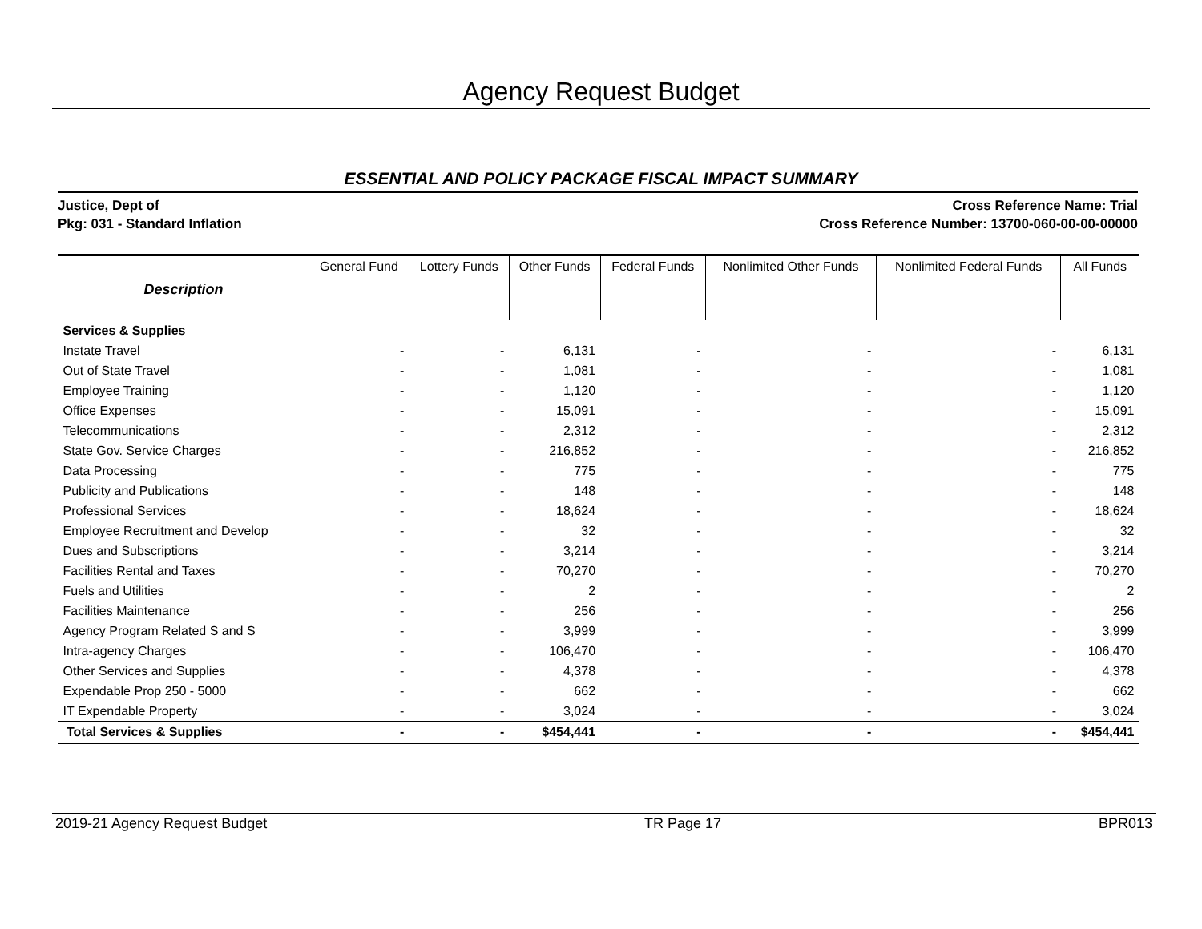Agency Request Budget
ESSENTIAL AND POLICY PACKAGE FISCAL IMPACT SUMMARY
Justice, Dept of
Pkg: 031 - Standard Inflation
Cross Reference Name: Trial
Cross Reference Number: 13700-060-00-00-00000
| Description | General Fund | Lottery Funds | Other Funds | Federal Funds | Nonlimited Other Funds | Nonlimited Federal Funds | All Funds |
| --- | --- | --- | --- | --- | --- | --- | --- |
| Services & Supplies | | | | | | | |
| Instate Travel | - | - | 6,131 | - | - | - | 6,131 |
| Out of State Travel | - | - | 1,081 | - | - | - | 1,081 |
| Employee Training | - | - | 1,120 | - | - | - | 1,120 |
| Office Expenses | - | - | 15,091 | - | - | - | 15,091 |
| Telecommunications | - | - | 2,312 | - | - | - | 2,312 |
| State Gov. Service Charges | - | - | 216,852 | - | - | - | 216,852 |
| Data Processing | - | - | 775 | - | - | - | 775 |
| Publicity and Publications | - | - | 148 | - | - | - | 148 |
| Professional Services | - | - | 18,624 | - | - | - | 18,624 |
| Employee Recruitment and Develop | - | - | 32 | - | - | - | 32 |
| Dues and Subscriptions | - | - | 3,214 | - | - | - | 3,214 |
| Facilities Rental and Taxes | - | - | 70,270 | - | - | - | 70,270 |
| Fuels and Utilities | - | - | 2 | - | - | - | 2 |
| Facilities Maintenance | - | - | 256 | - | - | - | 256 |
| Agency Program Related S and S | - | - | 3,999 | - | - | - | 3,999 |
| Intra-agency Charges | - | - | 106,470 | - | - | - | 106,470 |
| Other Services and Supplies | - | - | 4,378 | - | - | - | 4,378 |
| Expendable Prop 250 - 5000 | - | - | 662 | - | - | - | 662 |
| IT Expendable Property | - | - | 3,024 | - | - | - | 3,024 |
| Total Services & Supplies | - | - | $454,441 | - | - | - | $454,441 |
2019-21 Agency Request Budget TR Page 17 BPR013